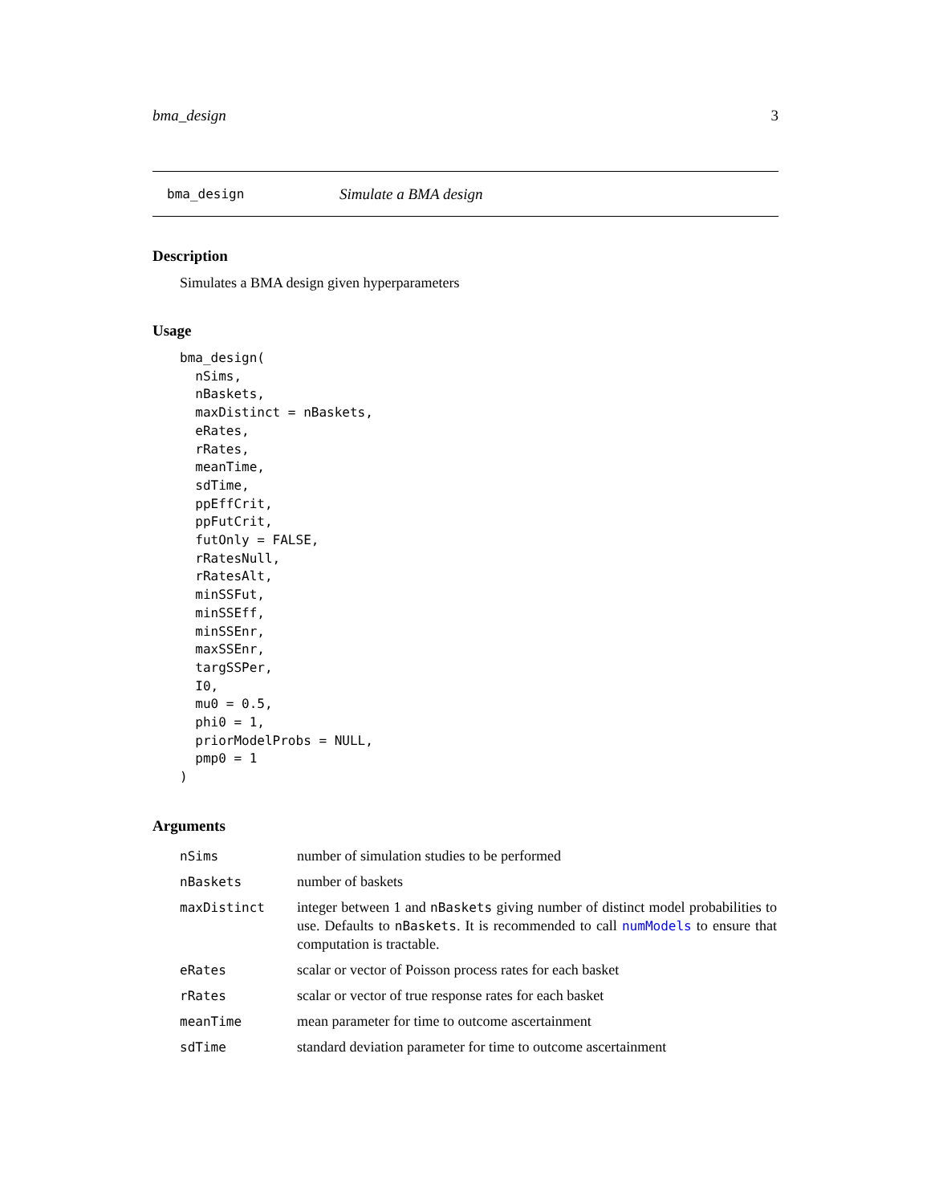bma_design 3
bma_design Simulate a BMA design
Description
Simulates a BMA design given hyperparameters
Usage
bma_design(
  nSims,
  nBaskets,
  maxDistinct = nBaskets,
  eRates,
  rRates,
  meanTime,
  sdTime,
  ppEffCrit,
  ppFutCrit,
  futOnly = FALSE,
  rRatesNull,
  rRatesAlt,
  minSSFut,
  minSSEff,
  minSSEnr,
  maxSSEnr,
  targSSPer,
  I0,
  mu0 = 0.5,
  phi0 = 1,
  priorModelProbs = NULL,
  pmp0 = 1
)
Arguments
| nSims | number of simulation studies to be performed |
| nBaskets | number of baskets |
| maxDistinct | integer between 1 and nBaskets giving number of distinct model probabilities to use. Defaults to nBaskets . It is recommended to call numModels to ensure that computation is tractable. |
| eRates | scalar or vector of Poisson process rates for each basket |
| rRates | scalar or vector of true response rates for each basket |
| meanTime | mean parameter for time to outcome ascertainment |
| sdTime | standard deviation parameter for time to outcome ascertainment |